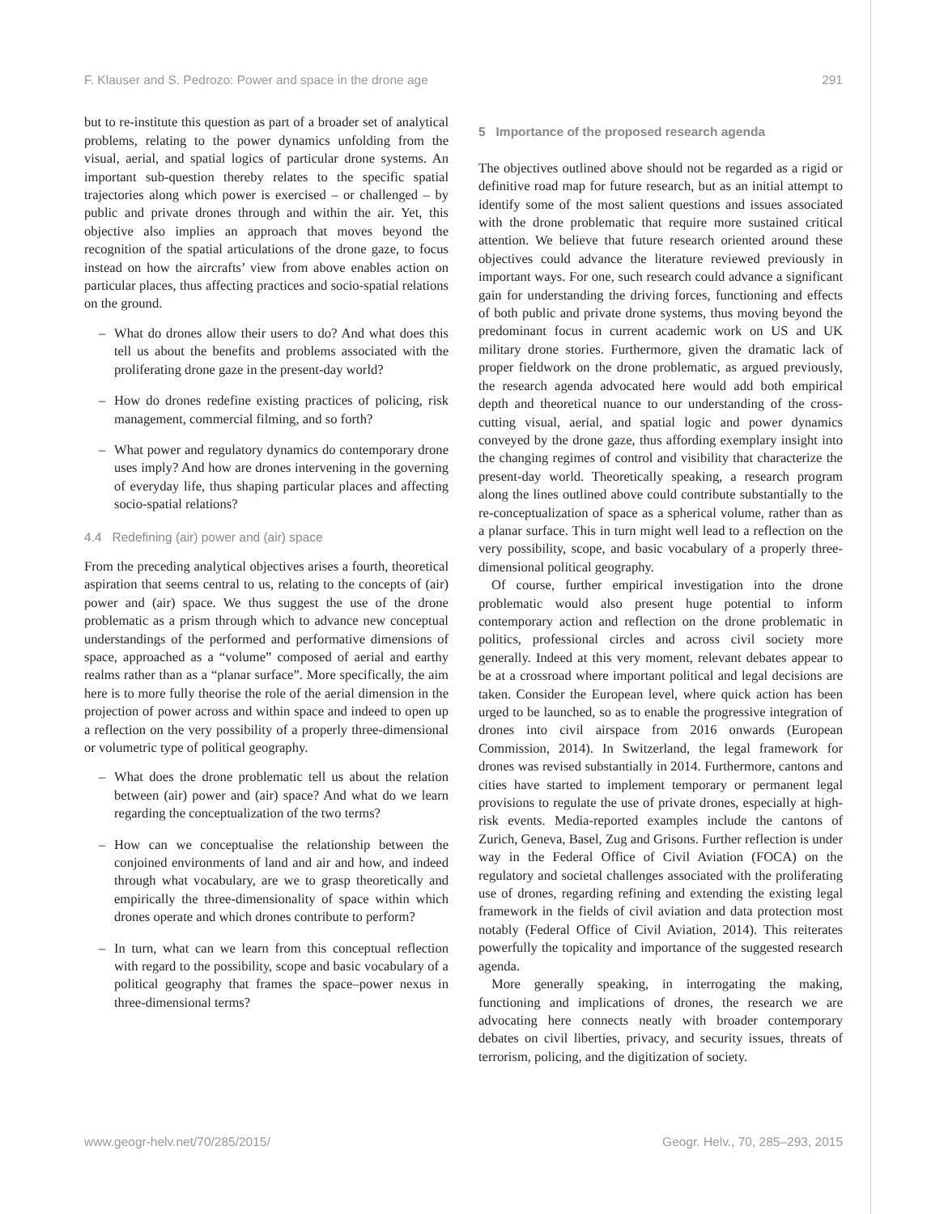F. Klauser and S. Pedrozo: Power and space in the drone age 291
but to re-institute this question as part of a broader set of analytical problems, relating to the power dynamics unfolding from the visual, aerial, and spatial logics of particular drone systems. An important sub-question thereby relates to the specific spatial trajectories along which power is exercised – or challenged – by public and private drones through and within the air. Yet, this objective also implies an approach that moves beyond the recognition of the spatial articulations of the drone gaze, to focus instead on how the aircrafts’ view from above enables action on particular places, thus affecting practices and socio-spatial relations on the ground.
– What do drones allow their users to do? And what does this tell us about the benefits and problems associated with the proliferating drone gaze in the present-day world?
– How do drones redefine existing practices of policing, risk management, commercial filming, and so forth?
– What power and regulatory dynamics do contemporary drone uses imply? And how are drones intervening in the governing of everyday life, thus shaping particular places and affecting socio-spatial relations?
4.4 Redefining (air) power and (air) space
From the preceding analytical objectives arises a fourth, theoretical aspiration that seems central to us, relating to the concepts of (air) power and (air) space. We thus suggest the use of the drone problematic as a prism through which to advance new conceptual understandings of the performed and performative dimensions of space, approached as a “volume” composed of aerial and earthy realms rather than as a “planar surface”. More specifically, the aim here is to more fully theorise the role of the aerial dimension in the projection of power across and within space and indeed to open up a reflection on the very possibility of a properly three-dimensional or volumetric type of political geography.
– What does the drone problematic tell us about the relation between (air) power and (air) space? And what do we learn regarding the conceptualization of the two terms?
– How can we conceptualise the relationship between the conjoined environments of land and air and how, and indeed through what vocabulary, are we to grasp theoretically and empirically the three-dimensionality of space within which drones operate and which drones contribute to perform?
– In turn, what can we learn from this conceptual reflection with regard to the possibility, scope and basic vocabulary of a political geography that frames the space–power nexus in three-dimensional terms?
5 Importance of the proposed research agenda
The objectives outlined above should not be regarded as a rigid or definitive road map for future research, but as an initial attempt to identify some of the most salient questions and issues associated with the drone problematic that require more sustained critical attention. We believe that future research oriented around these objectives could advance the literature reviewed previously in important ways. For one, such research could advance a significant gain for understanding the driving forces, functioning and effects of both public and private drone systems, thus moving beyond the predominant focus in current academic work on US and UK military drone stories. Furthermore, given the dramatic lack of proper fieldwork on the drone problematic, as argued previously, the research agenda advocated here would add both empirical depth and theoretical nuance to our understanding of the cross-cutting visual, aerial, and spatial logic and power dynamics conveyed by the drone gaze, thus affording exemplary insight into the changing regimes of control and visibility that characterize the present-day world. Theoretically speaking, a research program along the lines outlined above could contribute substantially to the re-conceptualization of space as a spherical volume, rather than as a planar surface. This in turn might well lead to a reflection on the very possibility, scope, and basic vocabulary of a properly three-dimensional political geography.
Of course, further empirical investigation into the drone problematic would also present huge potential to inform contemporary action and reflection on the drone problematic in politics, professional circles and across civil society more generally. Indeed at this very moment, relevant debates appear to be at a crossroad where important political and legal decisions are taken. Consider the European level, where quick action has been urged to be launched, so as to enable the progressive integration of drones into civil airspace from 2016 onwards (European Commission, 2014). In Switzerland, the legal framework for drones was revised substantially in 2014. Furthermore, cantons and cities have started to implement temporary or permanent legal provisions to regulate the use of private drones, especially at high-risk events. Media-reported examples include the cantons of Zurich, Geneva, Basel, Zug and Grisons. Further reflection is under way in the Federal Office of Civil Aviation (FOCA) on the regulatory and societal challenges associated with the proliferating use of drones, regarding refining and extending the existing legal framework in the fields of civil aviation and data protection most notably (Federal Office of Civil Aviation, 2014). This reiterates powerfully the topicality and importance of the suggested research agenda.
More generally speaking, in interrogating the making, functioning and implications of drones, the research we are advocating here connects neatly with broader contemporary debates on civil liberties, privacy, and security issues, threats of terrorism, policing, and the digitization of society.
www.geogr-helv.net/70/285/2015/ Geogr. Helv., 70, 285–293, 2015